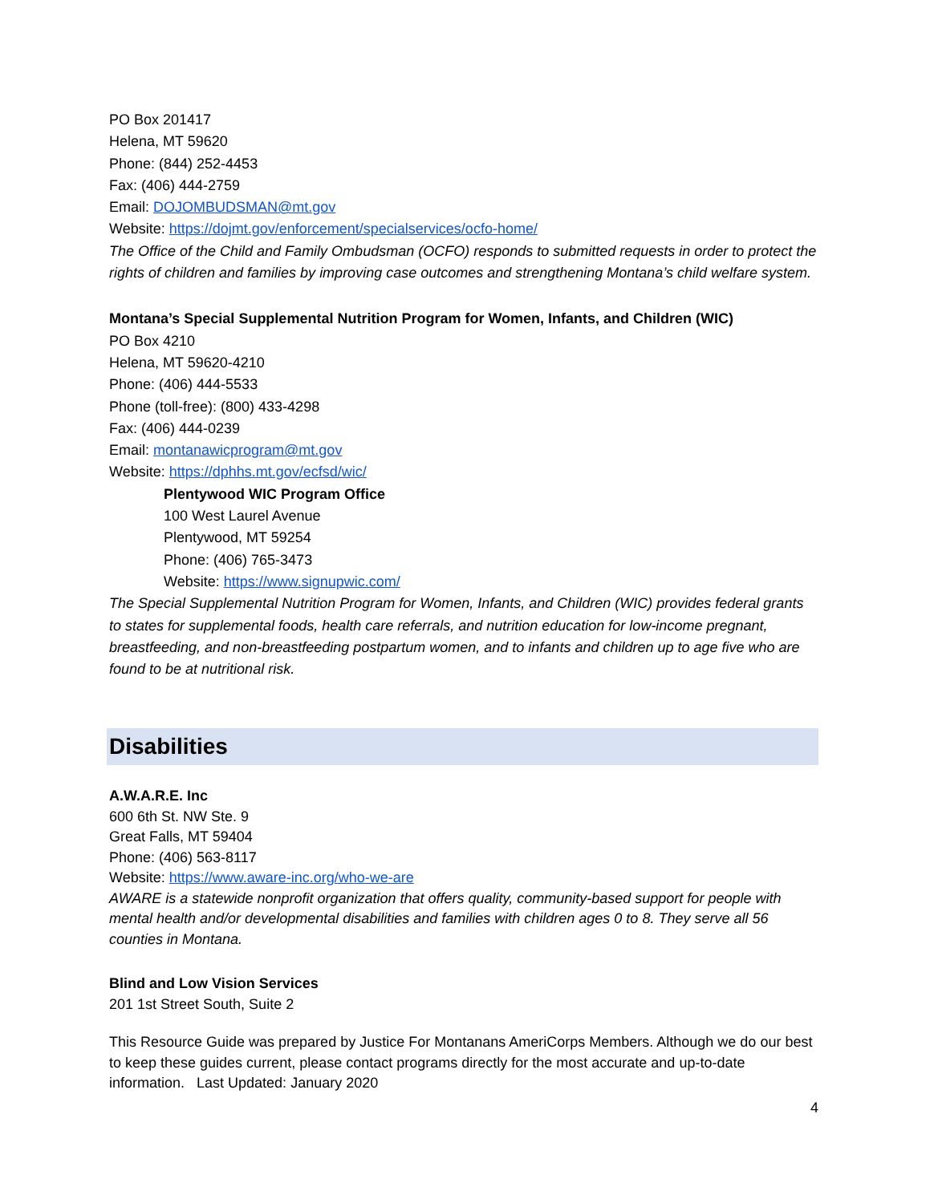PO Box 201417
Helena, MT 59620
Phone: (844) 252-4453
Fax: (406) 444-2759
Email: DOJOMBUDSMAN@mt.gov
Website: https://dojmt.gov/enforcement/specialservices/ocfo-home/
The Office of the Child and Family Ombudsman (OCFO) responds to submitted requests in order to protect the rights of children and families by improving case outcomes and strengthening Montana’s child welfare system.
Montana’s Special Supplemental Nutrition Program for Women, Infants, and Children (WIC)
PO Box 4210
Helena, MT 59620-4210
Phone: (406) 444-5533
Phone (toll-free): (800) 433-4298
Fax: (406) 444-0239
Email: montanawicprogram@mt.gov
Website: https://dphhs.mt.gov/ecfsd/wic/
Plentywood WIC Program Office
100 West Laurel Avenue
Plentywood, MT 59254
Phone: (406) 765-3473
Website: https://www.signupwic.com/
The Special Supplemental Nutrition Program for Women, Infants, and Children (WIC) provides federal grants to states for supplemental foods, health care referrals, and nutrition education for low-income pregnant, breastfeeding, and non-breastfeeding postpartum women, and to infants and children up to age five who are found to be at nutritional risk.
Disabilities
A.W.A.R.E. Inc
600 6th St. NW Ste. 9
Great Falls, MT 59404
Phone: (406) 563-8117
Website: https://www.aware-inc.org/who-we-are
AWARE is a statewide nonprofit organization that offers quality, community-based support for people with mental health and/or developmental disabilities and families with children ages 0 to 8. They serve all 56 counties in Montana.
Blind and Low Vision Services
201 1st Street South, Suite 2
This Resource Guide was prepared by Justice For Montanans AmeriCorps Members. Although we do our best to keep these guides current, please contact programs directly for the most accurate and up-to-date information. Last Updated: January 2020
4